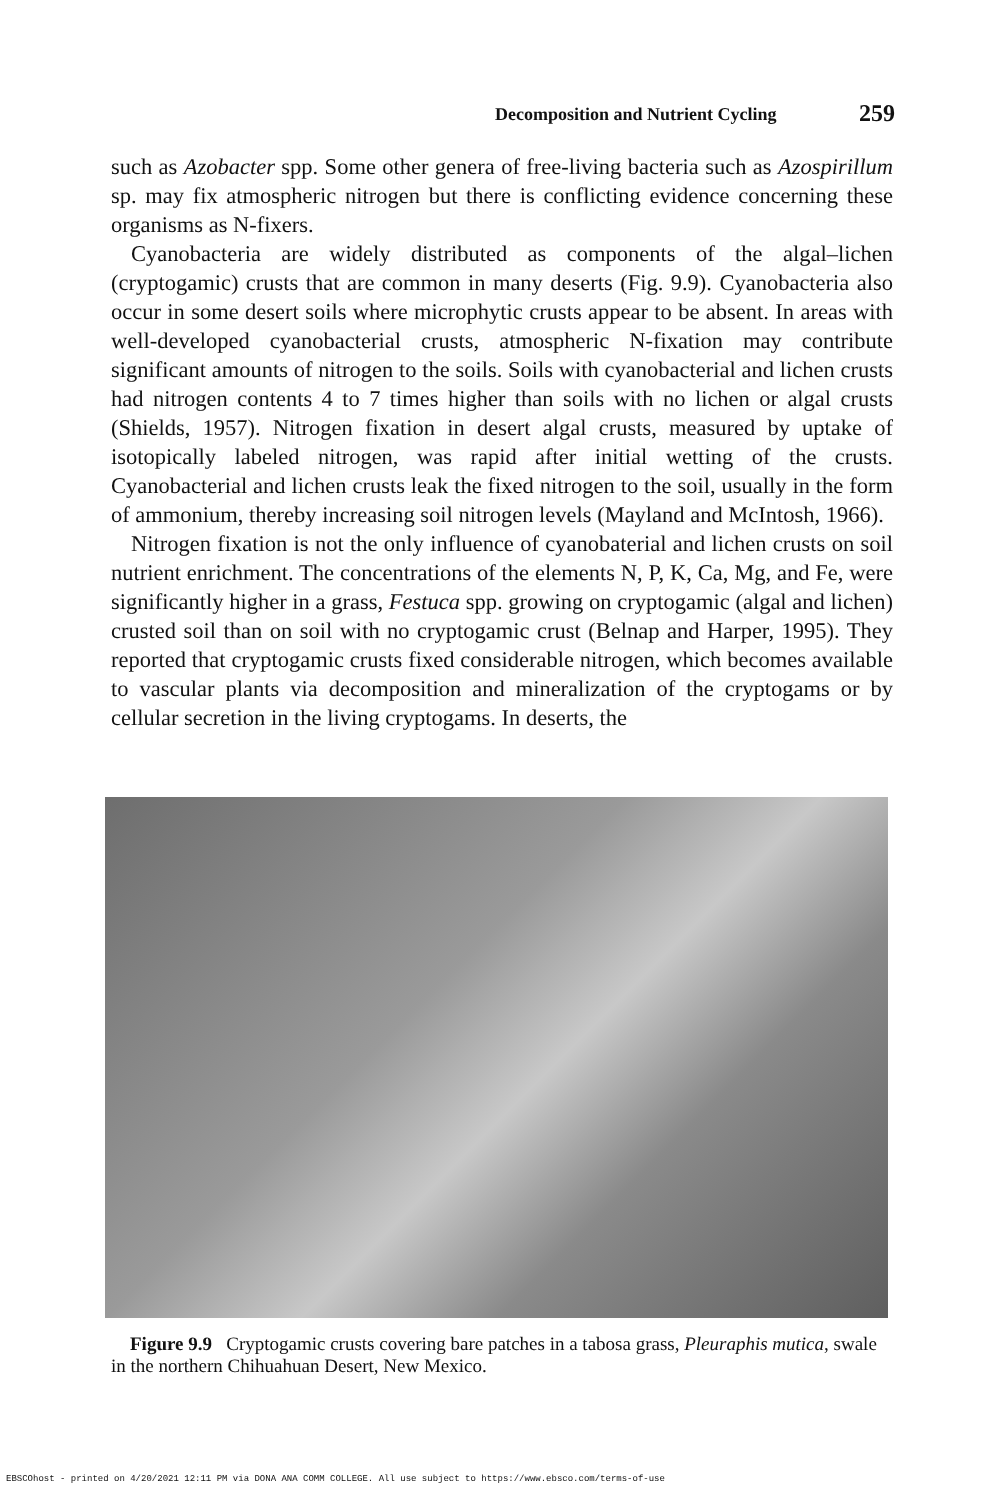Decomposition and Nutrient Cycling 259
such as Azobacter spp. Some other genera of free-living bacteria such as Azospirillum sp. may fix atmospheric nitrogen but there is conflicting evidence concerning these organisms as N-fixers.
Cyanobacteria are widely distributed as components of the algal–lichen (cryptogamic) crusts that are common in many deserts (Fig. 9.9). Cyanobacteria also occur in some desert soils where microphytic crusts appear to be absent. In areas with well-developed cyanobacterial crusts, atmospheric N-fixation may contribute significant amounts of nitrogen to the soils. Soils with cyanobacterial and lichen crusts had nitrogen contents 4 to 7 times higher than soils with no lichen or algal crusts (Shields, 1957). Nitrogen fixation in desert algal crusts, measured by uptake of isotopically labeled nitrogen, was rapid after initial wetting of the crusts. Cyanobacterial and lichen crusts leak the fixed nitrogen to the soil, usually in the form of ammonium, thereby increasing soil nitrogen levels (Mayland and McIntosh, 1966).
Nitrogen fixation is not the only influence of cyanobaterial and lichen crusts on soil nutrient enrichment. The concentrations of the elements N, P, K, Ca, Mg, and Fe, were significantly higher in a grass, Festuca spp. growing on cryptogamic (algal and lichen) crusted soil than on soil with no cryptogamic crust (Belnap and Harper, 1995). They reported that cryptogamic crusts fixed considerable nitrogen, which becomes available to vascular plants via decomposition and mineralization of the cryptogams or by cellular secretion in the living cryptogams. In deserts, the
Figure 9.9 Cryptogamic crusts covering bare patches in a tabosa grass, Pleuraphis mutica, swale in the northern Chihuahuan Desert, New Mexico.
EBSCOhost - printed on 4/20/2021 12:11 PM via DONA ANA COMM COLLEGE. All use subject to https://www.ebsco.com/terms-of-use